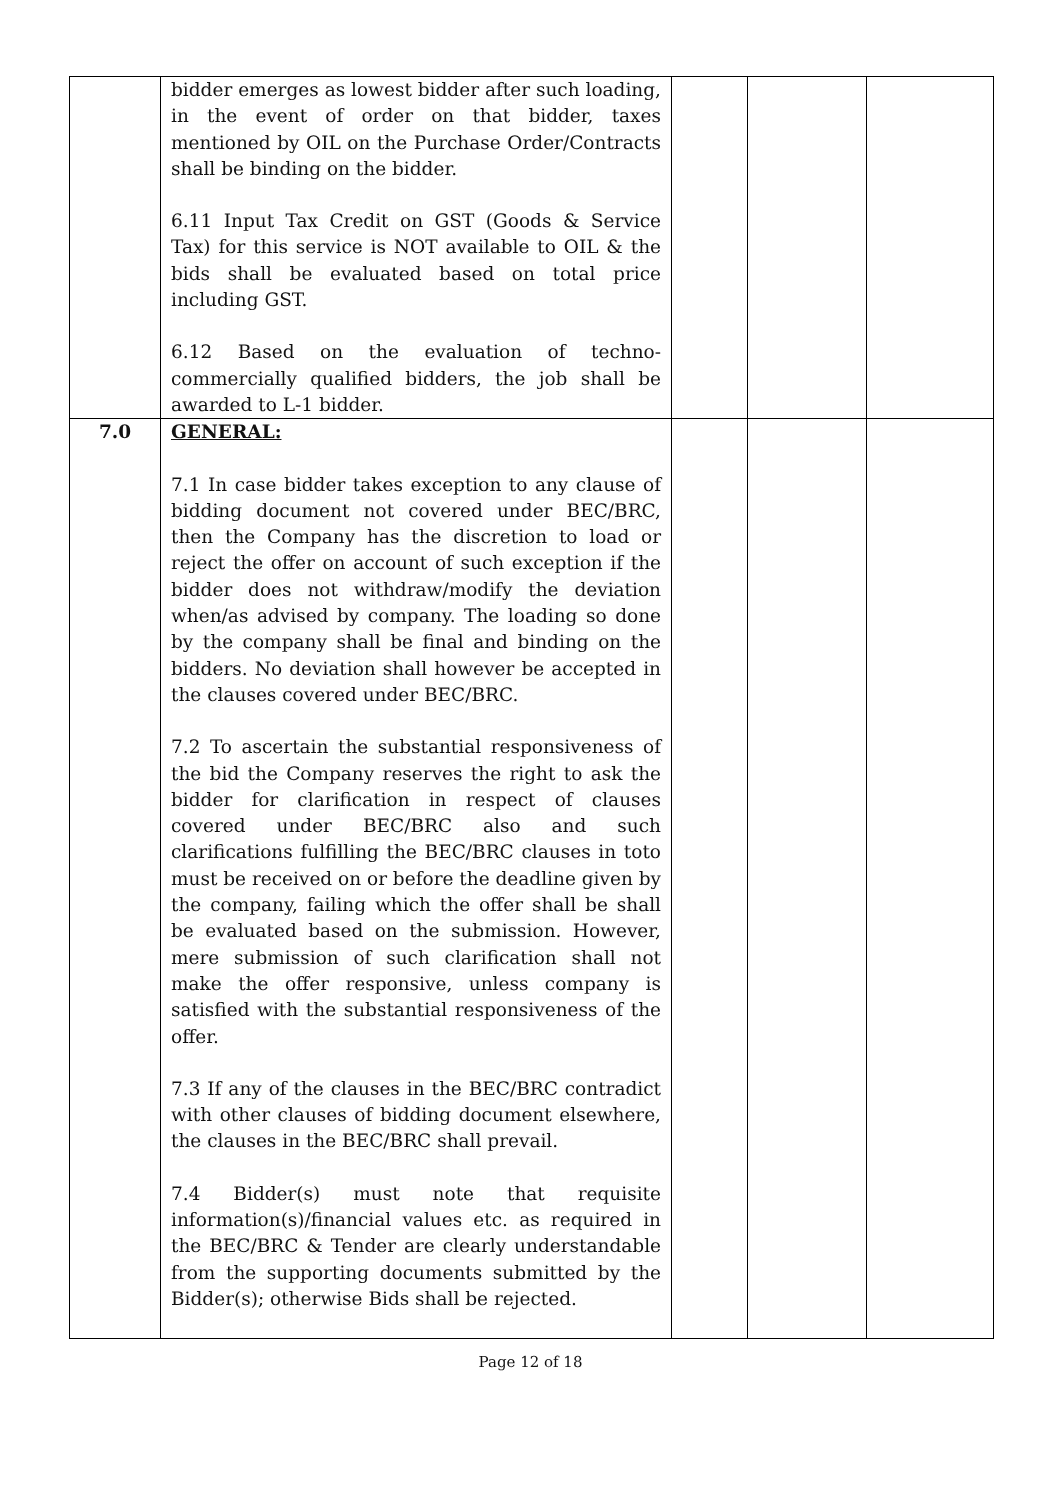| | bidder emerges as lowest bidder after such loading, in the event of order on that bidder, taxes mentioned by OIL on the Purchase Order/Contracts shall be binding on the bidder. 6.11 Input Tax Credit on GST (Goods & Service Tax) for this service is NOT available to OIL & the bids shall be evaluated based on total price including GST. 6.12 Based on the evaluation of techno-commercially qualified bidders, the job shall be awarded to L-1 bidder. | | | |
| 7.0 | GENERAL: 7.1 In case bidder takes exception to any clause of bidding document not covered under BEC/BRC, then the Company has the discretion to load or reject the offer on account of such exception if the bidder does not withdraw/modify the deviation when/as advised by company. The loading so done by the company shall be final and binding on the bidders. No deviation shall however be accepted in the clauses covered under BEC/BRC. 7.2 To ascertain the substantial responsiveness of the bid the Company reserves the right to ask the bidder for clarification in respect of clauses covered under BEC/BRC also and such clarifications fulfilling the BEC/BRC clauses in toto must be received on or before the deadline given by the company, failing which the offer shall be shall be evaluated based on the submission. However, mere submission of such clarification shall not make the offer responsive, unless company is satisfied with the substantial responsiveness of the offer. 7.3 If any of the clauses in the BEC/BRC contradict with other clauses of bidding document elsewhere, the clauses in the BEC/BRC shall prevail. 7.4 Bidder(s) must note that requisite information(s)/financial values etc. as required in the BEC/BRC & Tender are clearly understandable from the supporting documents submitted by the Bidder(s); otherwise Bids shall be rejected. | | | |
Page 12 of 18